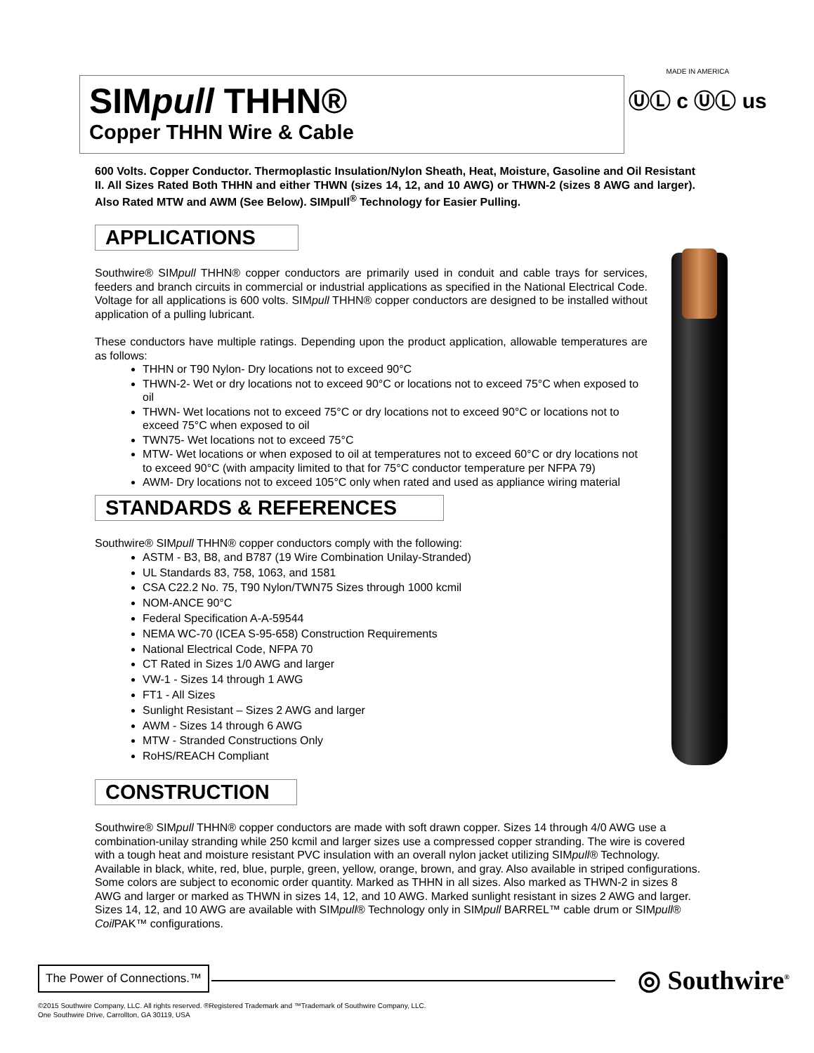SIMpull THHN®
Copper THHN Wire & Cable
MADE IN AMERICA
ⓊⓁ c ⓊⓁ us
600 Volts. Copper Conductor. Thermoplastic Insulation/Nylon Sheath, Heat, Moisture, Gasoline and Oil Resistant II. All Sizes Rated Both THHN and either THWN (sizes 14, 12, and 10 AWG) or THWN-2 (sizes 8 AWG and larger). Also Rated MTW and AWM (See Below). SIMpull<sup>®</sup> Technology for Easier Pulling.
APPLICATIONS
Southwire® SIMpull THHN® copper conductors are primarily used in conduit and cable trays for services, feeders and branch circuits in commercial or industrial applications as specified in the National Electrical Code. Voltage for all applications is 600 volts. SIMpull THHN® copper conductors are designed to be installed without application of a pulling lubricant.
These conductors have multiple ratings. Depending upon the product application, allowable temperatures are as follows:
THHN or T90 Nylon- Dry locations not to exceed 90°C
THWN-2- Wet or dry locations not to exceed 90°C or locations not to exceed 75°C when exposed to oil
THWN- Wet locations not to exceed 75°C or dry locations not to exceed 90°C or locations not to exceed 75°C when exposed to oil
TWN75- Wet locations not to exceed 75°C
MTW- Wet locations or when exposed to oil at temperatures not to exceed 60°C or dry locations not to exceed 90°C (with ampacity limited to that for 75°C conductor temperature per NFPA 79)
AWM- Dry locations not to exceed 105°C only when rated and used as appliance wiring material
STANDARDS & REFERENCES
Southwire® SIMpull THHN® copper conductors comply with the following:
ASTM - B3, B8, and B787 (19 Wire Combination Unilay-Stranded)
UL Standards 83, 758, 1063, and 1581
CSA C22.2 No. 75, T90 Nylon/TWN75 Sizes through 1000 kcmil
NOM-ANCE 90°C
Federal Specification A-A-59544
NEMA WC-70 (ICEA S-95-658) Construction Requirements
National Electrical Code, NFPA 70
CT Rated in Sizes 1/0 AWG and larger
VW-1 - Sizes 14 through 1 AWG
FT1 - All Sizes
Sunlight Resistant – Sizes 2 AWG and larger
AWM - Sizes 14 through 6 AWG
MTW - Stranded Constructions Only
RoHS/REACH Compliant
CONSTRUCTION
Southwire® SIMpull THHN® copper conductors are made with soft drawn copper. Sizes 14 through 4/0 AWG use a combination-unilay stranding while 250 kcmil and larger sizes use a compressed copper stranding. The wire is covered with a tough heat and moisture resistant PVC insulation with an overall nylon jacket utilizing SIMpull® Technology. Available in black, white, red, blue, purple, green, yellow, orange, brown, and gray. Also available in striped configurations. Some colors are subject to economic order quantity. Marked as THHN in all sizes. Also marked as THWN-2 in sizes 8 AWG and larger or marked as THWN in sizes 14, 12, and 10 AWG. Marked sunlight resistant in sizes 2 AWG and larger. Sizes 14, 12, and 10 AWG are available with SIMpull® Technology only in SIMpull BARREL™ cable drum or SIMpull® Coil PAK™ configurations.
The Power of Connections.™
◎ Southwire<sup>®</sup>
©2015 Southwire Company, LLC. All rights reserved. ®Registered Trademark and ™Trademark of Southwire Company, LLC.
One Southwire Drive, Carrollton, GA 30119, USA